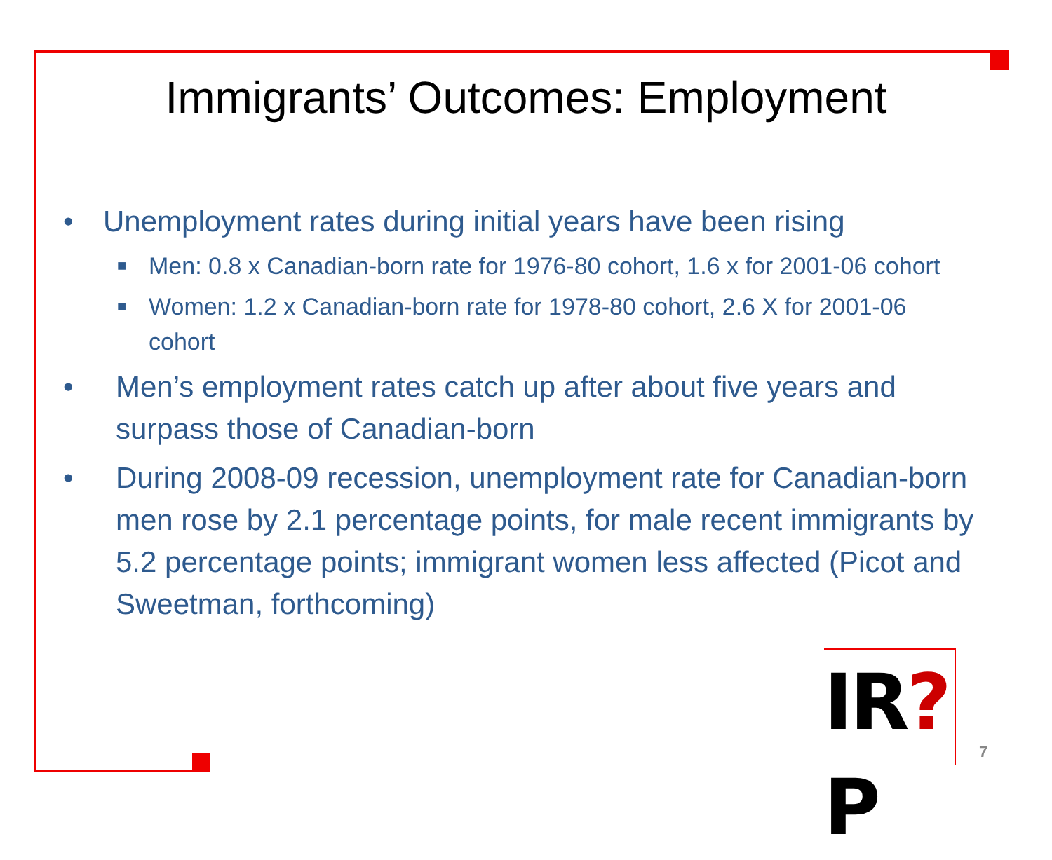Immigrants’ Outcomes: Employment
• Unemployment rates during initial years have been rising
■ Men: 0.8 x Canadian-born rate for 1976-80 cohort, 1.6 x for 2001-06 cohort
■ Women: 1.2 x Canadian-born rate for 1978-80 cohort, 2.6 X for 2001-06 cohort
• Men’s employment rates catch up after about five years and surpass those of Canadian-born
• During 2008-09 recession, unemployment rate for Canadian-born men rose by 2.1 percentage points, for male recent immigrants by 5.2 percentage points; immigrant women less affected (Picot and Sweetman, forthcoming)
IR?P
7